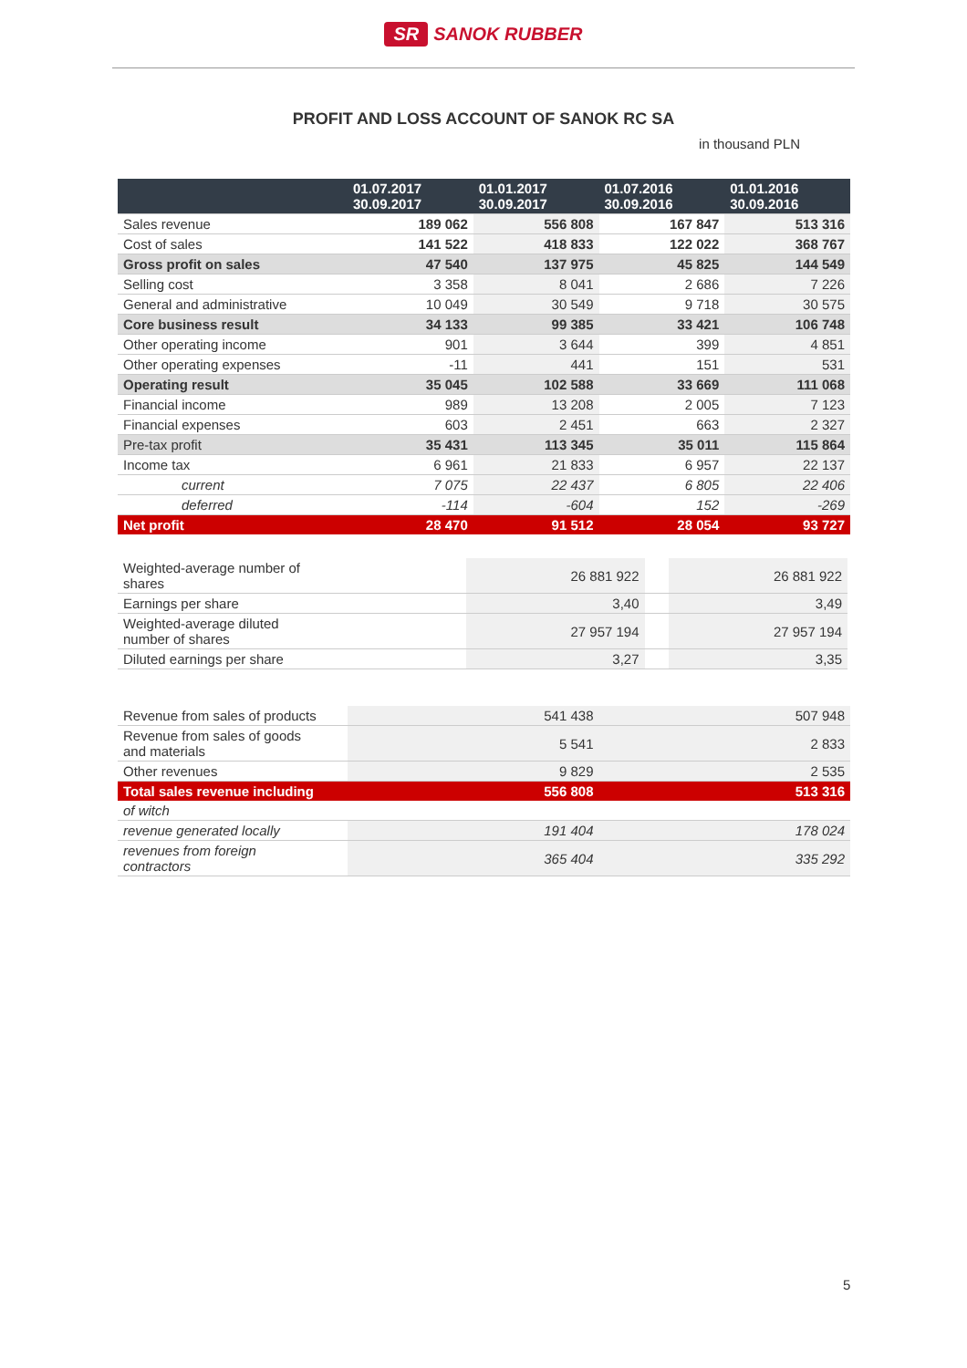SR SANOK RUBBER
PROFIT AND LOSS ACCOUNT OF SANOK RC SA
in thousand PLN
| | 01.07.2017 30.09.2017 | 01.01.2017 30.09.2017 | 01.07.2016 30.09.2016 | 01.01.2016 30.09.2016 |
| --- | --- | --- | --- | --- |
| Sales revenue | 189 062 | 556 808 | 167 847 | 513 316 |
| Cost of sales | 141 522 | 418 833 | 122 022 | 368 767 |
| Gross profit on sales | 47 540 | 137 975 | 45 825 | 144 549 |
| Selling cost | 3 358 | 8 041 | 2 686 | 7 226 |
| General and administrative | 10 049 | 30 549 | 9 718 | 30 575 |
| Core business result | 34 133 | 99 385 | 33 421 | 106 748 |
| Other operating income | 901 | 3 644 | 399 | 4 851 |
| Other operating expenses | -11 | 441 | 151 | 531 |
| Operating result | 35 045 | 102 588 | 33 669 | 111 068 |
| Financial income | 989 | 13 208 | 2 005 | 7 123 |
| Financial expenses | 603 | 2 451 | 663 | 2 327 |
| Pre-tax profit | 35 431 | 113 345 | 35 011 | 115 864 |
| Income tax | 6 961 | 21 833 | 6 957 | 22 137 |
| current | 7 075 | 22 437 | 6 805 | 22 406 |
| deferred | -114 | -604 | 152 | -269 |
| Net profit | 28 470 | 91 512 | 28 054 | 93 727 |
| Weighted-average number of shares | 26 881 922 | | 26 881 922 |
| Earnings per share | 3,40 | | 3,49 |
| Weighted-average diluted number of shares | 27 957 194 | | 27 957 194 |
| Diluted earnings per share | 3,27 | | 3,35 |
| Revenue from sales of products | 541 438 | 507 948 |
| Revenue from sales of goods and materials | 5 541 | 2 833 |
| Other revenues | 9 829 | 2 535 |
| Total sales revenue including | 556 808 | 513 316 |
| of witch | | |
| revenue generated locally | 191 404 | 178 024 |
| revenues from foreign contractors | 365 404 | 335 292 |
5